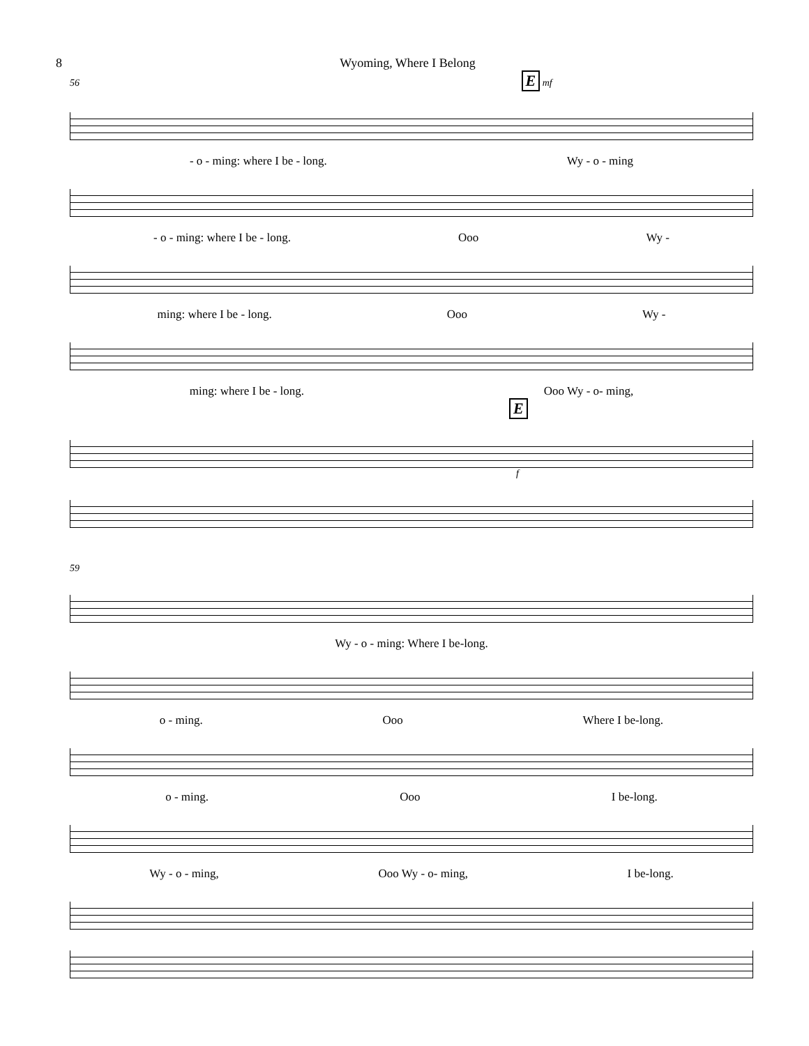8 Wyoming, Where I Belong
56 E mf
- o - ming: where I be - long. Wy - o - ming
- o - ming: where I be - long. Ooo Wy -
ming: where I be - long. Ooo Wy -
ming: where I be - long. Ooo Wy - o- ming,
E
f
59
Wy - o - ming: Where I be-long.
o - ming. Ooo Where I be-long.
o - ming. Ooo I be-long.
Wy - o - ming, Ooo Wy - o- ming, I be-long.